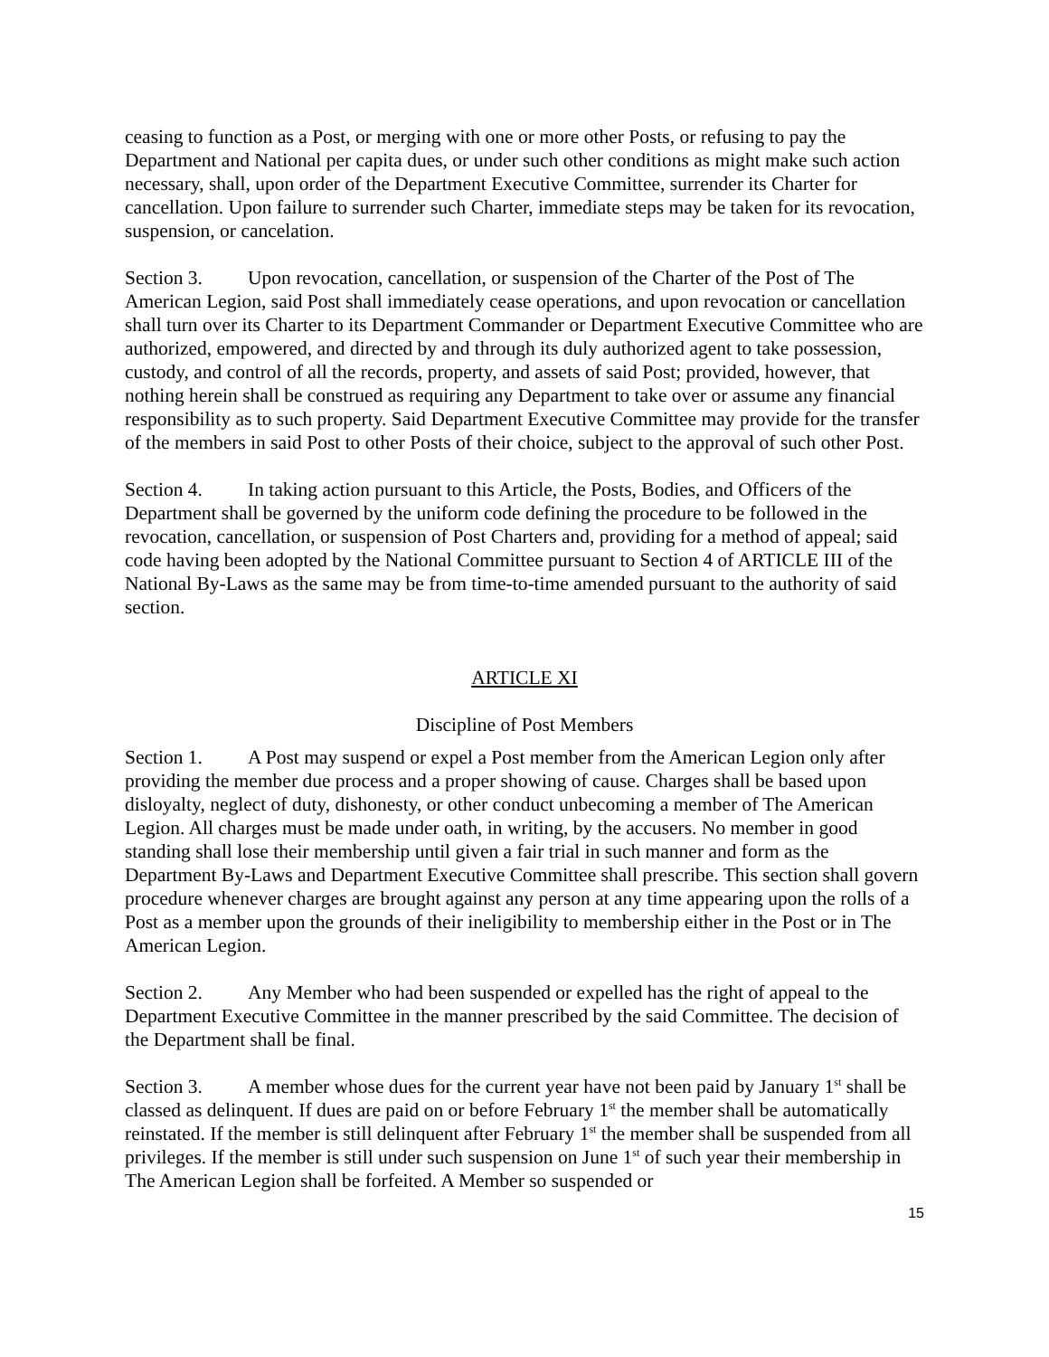ceasing to function as a Post, or merging with one or more other Posts, or refusing to pay the Department and National per capita dues, or under such other conditions as might make such action necessary, shall, upon order of the Department Executive Committee, surrender its Charter for cancellation. Upon failure to surrender such Charter, immediate steps may be taken for its revocation, suspension, or cancelation.
Section 3. Upon revocation, cancellation, or suspension of the Charter of the Post of The American Legion, said Post shall immediately cease operations, and upon revocation or cancellation shall turn over its Charter to its Department Commander or Department Executive Committee who are authorized, empowered, and directed by and through its duly authorized agent to take possession, custody, and control of all the records, property, and assets of said Post; provided, however, that nothing herein shall be construed as requiring any Department to take over or assume any financial responsibility as to such property. Said Department Executive Committee may provide for the transfer of the members in said Post to other Posts of their choice, subject to the approval of such other Post.
Section 4. In taking action pursuant to this Article, the Posts, Bodies, and Officers of the Department shall be governed by the uniform code defining the procedure to be followed in the revocation, cancellation, or suspension of Post Charters and, providing for a method of appeal; said code having been adopted by the National Committee pursuant to Section 4 of ARTICLE III of the National By-Laws as the same may be from time-to-time amended pursuant to the authority of said section.
ARTICLE XI
Discipline of Post Members
Section 1. A Post may suspend or expel a Post member from the American Legion only after providing the member due process and a proper showing of cause. Charges shall be based upon disloyalty, neglect of duty, dishonesty, or other conduct unbecoming a member of The American Legion. All charges must be made under oath, in writing, by the accusers. No member in good standing shall lose their membership until given a fair trial in such manner and form as the Department By-Laws and Department Executive Committee shall prescribe. This section shall govern procedure whenever charges are brought against any person at any time appearing upon the rolls of a Post as a member upon the grounds of their ineligibility to membership either in the Post or in The American Legion.
Section 2. Any Member who had been suspended or expelled has the right of appeal to the Department Executive Committee in the manner prescribed by the said Committee. The decision of the Department shall be final.
Section 3. A member whose dues for the current year have not been paid by January 1<sup>st</sup> shall be classed as delinquent. If dues are paid on or before February 1<sup>st</sup> the member shall be automatically reinstated. If the member is still delinquent after February 1<sup>st</sup> the member shall be suspended from all privileges. If the member is still under such suspension on June 1<sup>st</sup> of such year their membership in The American Legion shall be forfeited. A Member so suspended or
15